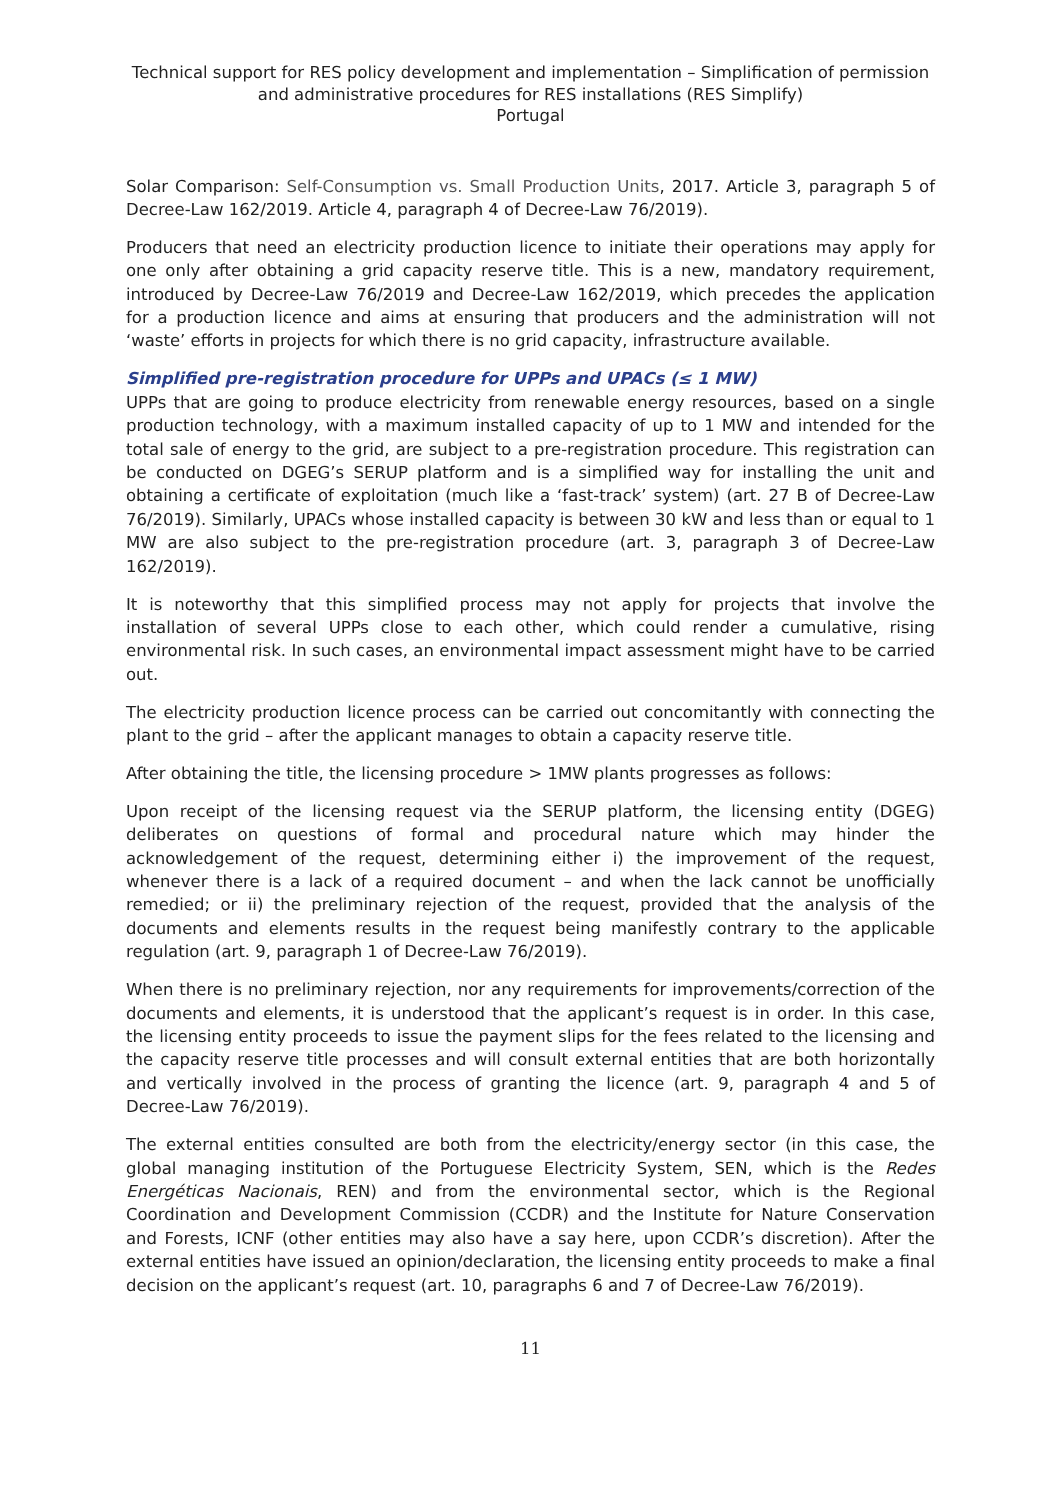Technical support for RES policy development and implementation – Simplification of permission and administrative procedures for RES installations (RES Simplify)
Portugal
Solar Comparison: Self-Consumption vs. Small Production Units, 2017. Article 3, paragraph 5 of Decree-Law 162/2019. Article 4, paragraph 4 of Decree-Law 76/2019).
Producers that need an electricity production licence to initiate their operations may apply for one only after obtaining a grid capacity reserve title. This is a new, mandatory requirement, introduced by Decree-Law 76/2019 and Decree-Law 162/2019, which precedes the application for a production licence and aims at ensuring that producers and the administration will not ‘waste’ efforts in projects for which there is no grid capacity, infrastructure available.
Simplified pre-registration procedure for UPPs and UPACs (≤ 1 MW)
UPPs that are going to produce electricity from renewable energy resources, based on a single production technology, with a maximum installed capacity of up to 1 MW and intended for the total sale of energy to the grid, are subject to a pre-registration procedure. This registration can be conducted on DGEG’s SERUP platform and is a simplified way for installing the unit and obtaining a certificate of exploitation (much like a ‘fast-track’ system) (art. 27 B of Decree-Law 76/2019). Similarly, UPACs whose installed capacity is between 30 kW and less than or equal to 1 MW are also subject to the pre-registration procedure (art. 3, paragraph 3 of Decree-Law 162/2019).
It is noteworthy that this simplified process may not apply for projects that involve the installation of several UPPs close to each other, which could render a cumulative, rising environmental risk. In such cases, an environmental impact assessment might have to be carried out.
The electricity production licence process can be carried out concomitantly with connecting the plant to the grid – after the applicant manages to obtain a capacity reserve title.
After obtaining the title, the licensing procedure > 1MW plants progresses as follows:
Upon receipt of the licensing request via the SERUP platform, the licensing entity (DGEG) deliberates on questions of formal and procedural nature which may hinder the acknowledgement of the request, determining either i) the improvement of the request, whenever there is a lack of a required document – and when the lack cannot be unofficially remedied; or ii) the preliminary rejection of the request, provided that the analysis of the documents and elements results in the request being manifestly contrary to the applicable regulation (art. 9, paragraph 1 of Decree-Law 76/2019).
When there is no preliminary rejection, nor any requirements for improvements/correction of the documents and elements, it is understood that the applicant’s request is in order. In this case, the licensing entity proceeds to issue the payment slips for the fees related to the licensing and the capacity reserve title processes and will consult external entities that are both horizontally and vertically involved in the process of granting the licence (art. 9, paragraph 4 and 5 of Decree-Law 76/2019).
The external entities consulted are both from the electricity/energy sector (in this case, the global managing institution of the Portuguese Electricity System, SEN, which is the Redes Energéticas Nacionais, REN) and from the environmental sector, which is the Regional Coordination and Development Commission (CCDR) and the Institute for Nature Conservation and Forests, ICNF (other entities may also have a say here, upon CCDR’s discretion). After the external entities have issued an opinion/declaration, the licensing entity proceeds to make a final decision on the applicant’s request (art. 10, paragraphs 6 and 7 of Decree-Law 76/2019).
11